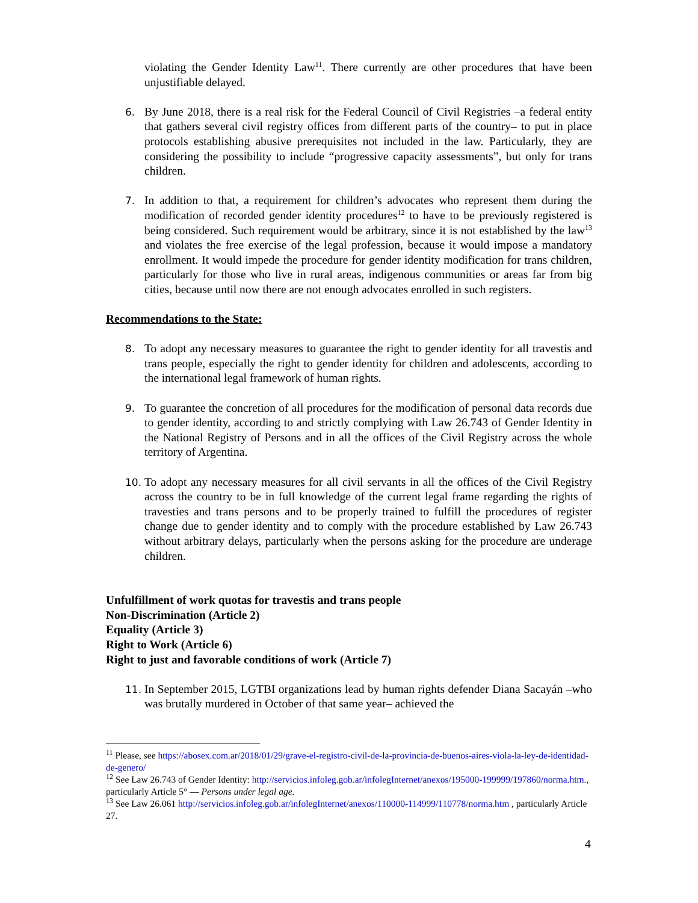violating the Gender Identity Law<sup>11</sup>. There currently are other procedures that have been unjustifiable delayed.
6. By June 2018, there is a real risk for the Federal Council of Civil Registries –a federal entity that gathers several civil registry offices from different parts of the country– to put in place protocols establishing abusive prerequisites not included in the law. Particularly, they are considering the possibility to include “progressive capacity assessments”, but only for trans children.
7. In addition to that, a requirement for children’s advocates who represent them during the modification of recorded gender identity procedures<sup>12</sup> to have to be previously registered is being considered. Such requirement would be arbitrary, since it is not established by the law<sup>13</sup> and violates the free exercise of the legal profession, because it would impose a mandatory enrollment. It would impede the procedure for gender identity modification for trans children, particularly for those who live in rural areas, indigenous communities or areas far from big cities, because until now there are not enough advocates enrolled in such registers.
Recommendations to the State:
8. To adopt any necessary measures to guarantee the right to gender identity for all travestis and trans people, especially the right to gender identity for children and adolescents, according to the international legal framework of human rights.
9. To guarantee the concretion of all procedures for the modification of personal data records due to gender identity, according to and strictly complying with Law 26.743 of Gender Identity in the National Registry of Persons and in all the offices of the Civil Registry across the whole territory of Argentina.
10. To adopt any necessary measures for all civil servants in all the offices of the Civil Registry across the country to be in full knowledge of the current legal frame regarding the rights of travesties and trans persons and to be properly trained to fulfill the procedures of register change due to gender identity and to comply with the procedure established by Law 26.743 without arbitrary delays, particularly when the persons asking for the procedure are underage children.
Unfulfillment of work quotas for travestis and trans people
Non-Discrimination (Article 2)
Equality (Article 3)
Right to Work (Article 6)
Right to just and favorable conditions of work (Article 7)
11. In September 2015, LGTBI organizations lead by human rights defender Diana Sacayán –who was brutally murdered in October of that same year– achieved the
<sup>11</sup> Please, see https://abosex.com.ar/2018/01/29/grave-el-registro-civil-de-la-provincia-de-buenos-aires-viola-la-ley-de-identidad-de-genero/
<sup>12</sup> See Law 26.743 of Gender Identity: http://servicios.infoleg.gob.ar/infolegInternet/anexos/195000-199999/197860/norma.htm., particularly Article 5° — Persons under legal age.
<sup>13</sup> See Law 26.061 http://servicios.infoleg.gob.ar/infolegInternet/anexos/110000-114999/110778/norma.htm , particularly Article 27.
4